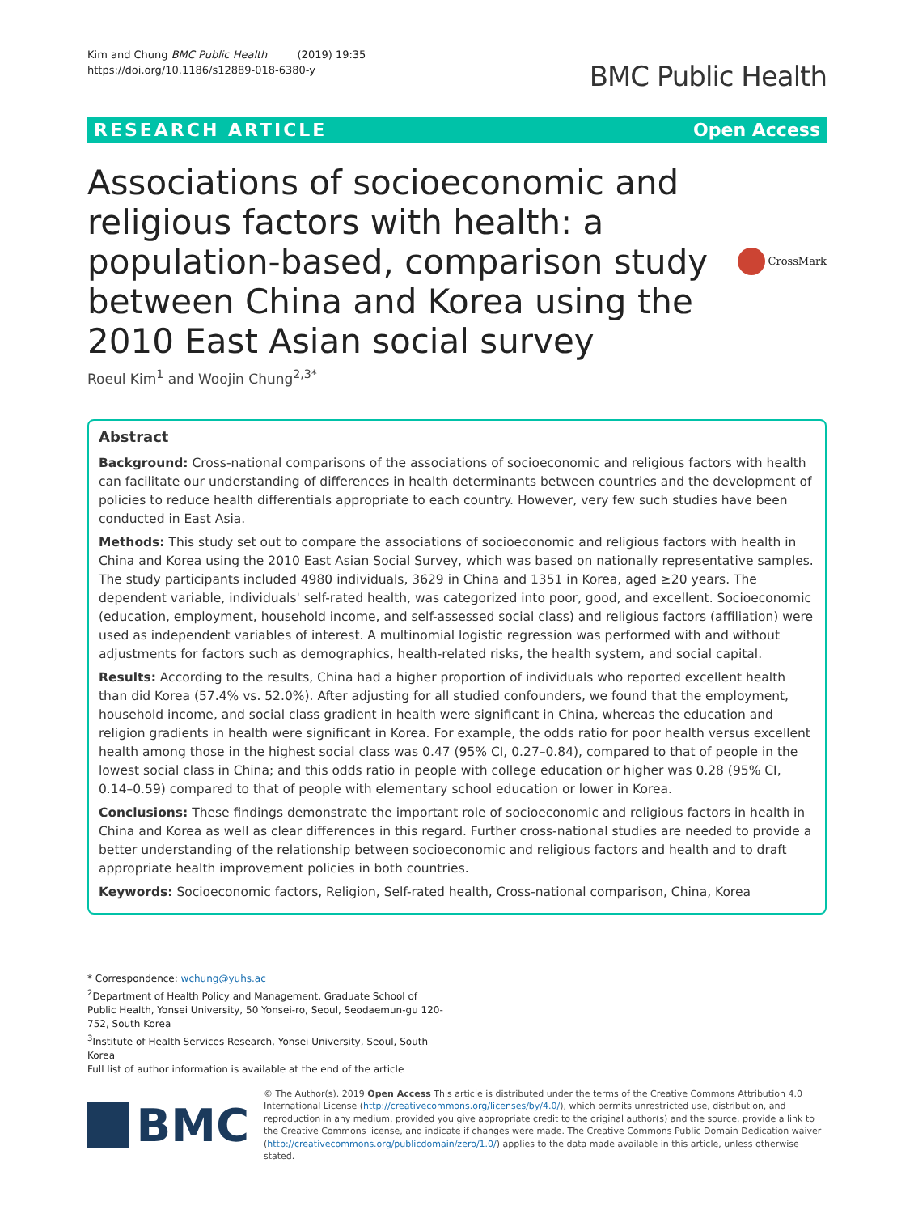Kim and Chung BMC Public Health (2019) 19:35
https://doi.org/10.1186/s12889-018-6380-y
BMC Public Health
RESEARCH ARTICLE Open Access
Associations of socioeconomic and religious factors with health: a population-based, comparison study between China and Korea using the 2010 East Asian social survey
CrossMark
Roeul Kim<sup>1</sup> and Woojin Chung<sup>2,3*</sup>
Abstract
Background: Cross-national comparisons of the associations of socioeconomic and religious factors with health can facilitate our understanding of differences in health determinants between countries and the development of policies to reduce health differentials appropriate to each country. However, very few such studies have been conducted in East Asia.
Methods: This study set out to compare the associations of socioeconomic and religious factors with health in China and Korea using the 2010 East Asian Social Survey, which was based on nationally representative samples. The study participants included 4980 individuals, 3629 in China and 1351 in Korea, aged ≥20 years. The dependent variable, individuals' self-rated health, was categorized into poor, good, and excellent. Socioeconomic (education, employment, household income, and self-assessed social class) and religious factors (affiliation) were used as independent variables of interest. A multinomial logistic regression was performed with and without adjustments for factors such as demographics, health-related risks, the health system, and social capital.
Results: According to the results, China had a higher proportion of individuals who reported excellent health than did Korea (57.4% vs. 52.0%). After adjusting for all studied confounders, we found that the employment, household income, and social class gradient in health were significant in China, whereas the education and religion gradients in health were significant in Korea. For example, the odds ratio for poor health versus excellent health among those in the highest social class was 0.47 (95% CI, 0.27–0.84), compared to that of people in the lowest social class in China; and this odds ratio in people with college education or higher was 0.28 (95% CI, 0.14–0.59) compared to that of people with elementary school education or lower in Korea.
Conclusions: These findings demonstrate the important role of socioeconomic and religious factors in health in China and Korea as well as clear differences in this regard. Further cross-national studies are needed to provide a better understanding of the relationship between socioeconomic and religious factors and health and to draft appropriate health improvement policies in both countries.
Keywords: Socioeconomic factors, Religion, Self-rated health, Cross-national comparison, China, Korea
* Correspondence: wchung@yuhs.ac
<sup>2</sup> Department of Health Policy and Management, Graduate School of Public Health, Yonsei University, 50 Yonsei-ro, Seoul, Seodaemun-gu 120-752, South Korea
<sup>3</sup> Institute of Health Services Research, Yonsei University, Seoul, South Korea
Full list of author information is available at the end of the article
BMC
© The Author(s). 2019 Open Access This article is distributed under the terms of the Creative Commons Attribution 4.0 International License (http://creativecommons.org/licenses/by/4.0/), which permits unrestricted use, distribution, and reproduction in any medium, provided you give appropriate credit to the original author(s) and the source, provide a link to the Creative Commons license, and indicate if changes were made. The Creative Commons Public Domain Dedication waiver (http://creativecommons.org/publicdomain/zero/1.0/) applies to the data made available in this article, unless otherwise stated.